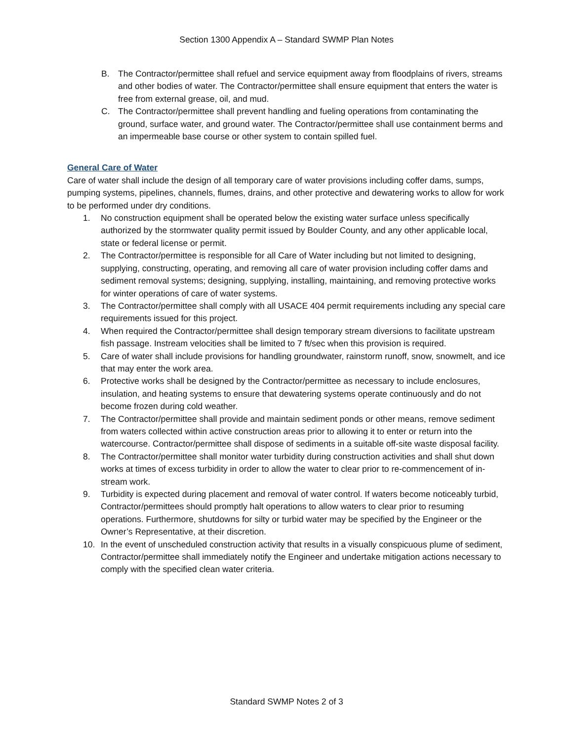Section 1300 Appendix A – Standard SWMP Plan Notes
B. The Contractor/permittee shall refuel and service equipment away from floodplains of rivers, streams and other bodies of water. The Contractor/permittee shall ensure equipment that enters the water is free from external grease, oil, and mud.
C. The Contractor/permittee shall prevent handling and fueling operations from contaminating the ground, surface water, and ground water. The Contractor/permittee shall use containment berms and an impermeable base course or other system to contain spilled fuel.
General Care of Water
Care of water shall include the design of all temporary care of water provisions including coffer dams, sumps, pumping systems, pipelines, channels, flumes, drains, and other protective and dewatering works to allow for work to be performed under dry conditions.
1. No construction equipment shall be operated below the existing water surface unless specifically authorized by the stormwater quality permit issued by Boulder County, and any other applicable local, state or federal license or permit.
2. The Contractor/permittee is responsible for all Care of Water including but not limited to designing, supplying, constructing, operating, and removing all care of water provision including coffer dams and sediment removal systems; designing, supplying, installing, maintaining, and removing protective works for winter operations of care of water systems.
3. The Contractor/permittee shall comply with all USACE 404 permit requirements including any special care requirements issued for this project.
4. When required the Contractor/permittee shall design temporary stream diversions to facilitate upstream fish passage. Instream velocities shall be limited to 7 ft/sec when this provision is required.
5. Care of water shall include provisions for handling groundwater, rainstorm runoff, snow, snowmelt, and ice that may enter the work area.
6. Protective works shall be designed by the Contractor/permittee as necessary to include enclosures, insulation, and heating systems to ensure that dewatering systems operate continuously and do not become frozen during cold weather.
7. The Contractor/permittee shall provide and maintain sediment ponds or other means, remove sediment from waters collected within active construction areas prior to allowing it to enter or return into the watercourse. Contractor/permittee shall dispose of sediments in a suitable off-site waste disposal facility.
8. The Contractor/permittee shall monitor water turbidity during construction activities and shall shut down works at times of excess turbidity in order to allow the water to clear prior to re-commencement of in-stream work.
9. Turbidity is expected during placement and removal of water control. If waters become noticeably turbid, Contractor/permittees should promptly halt operations to allow waters to clear prior to resuming operations. Furthermore, shutdowns for silty or turbid water may be specified by the Engineer or the Owner’s Representative, at their discretion.
10. In the event of unscheduled construction activity that results in a visually conspicuous plume of sediment, Contractor/permittee shall immediately notify the Engineer and undertake mitigation actions necessary to comply with the specified clean water criteria.
Standard SWMP Notes 2 of 3